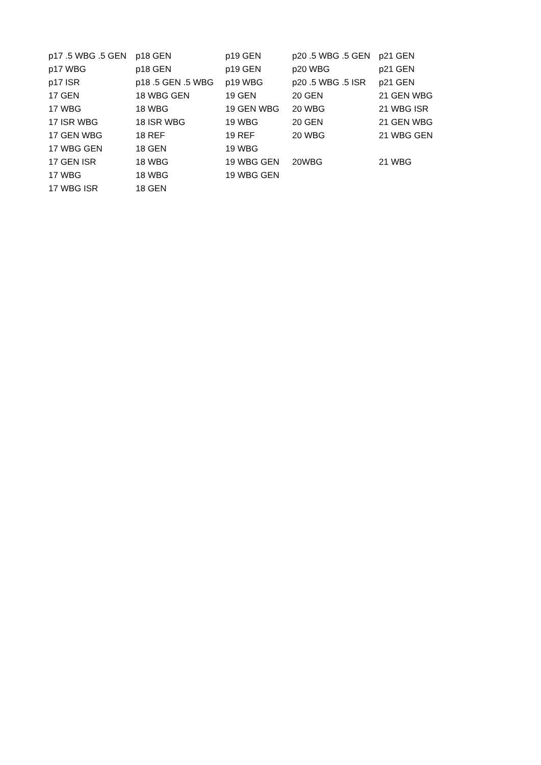| p17 .5 WBG .5 GEN | p18 GEN | p19 GEN | p20 .5 WBG .5 GEN | p21 GEN |
| p17 WBG | p18 GEN | p19 GEN | p20 WBG | p21 GEN |
| p17 ISR | p18 .5 GEN .5 WBG | p19 WBG | p20 .5 WBG .5 ISR | p21 GEN |
| 17 GEN | 18 WBG GEN | 19 GEN | 20 GEN | 21 GEN WBG |
| 17 WBG | 18 WBG | 19 GEN WBG | 20 WBG | 21 WBG ISR |
| 17 ISR WBG | 18 ISR WBG | 19 WBG | 20 GEN | 21 GEN WBG |
| 17 GEN WBG | 18 REF | 19 REF | 20 WBG | 21 WBG GEN |
| 17 WBG GEN | 18 GEN | 19 WBG | | |
| 17 GEN ISR | 18 WBG | 19 WBG GEN | 20WBG | 21 WBG |
| 17 WBG | 18 WBG | 19 WBG GEN | | |
| 17 WBG ISR | 18 GEN | | | |